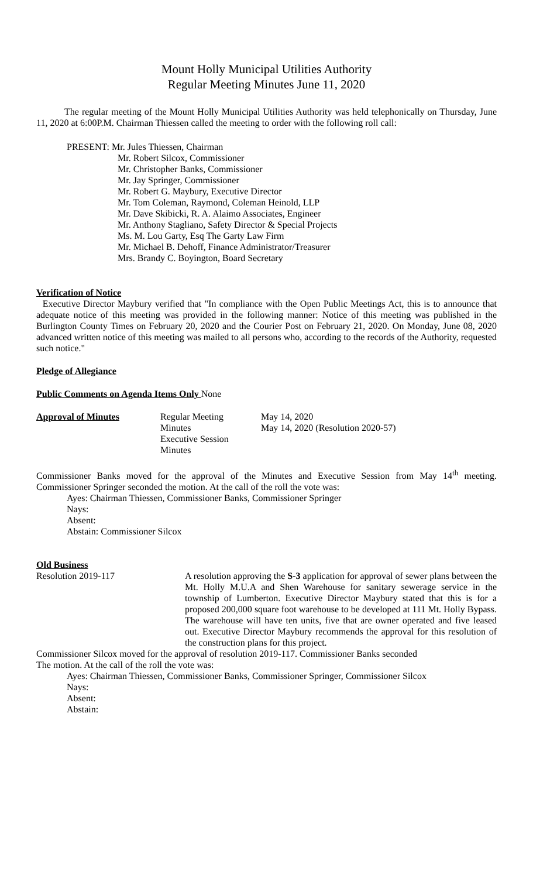Mount Holly Municipal Utilities Authority
Regular Meeting Minutes June 11, 2020
The regular meeting of the Mount Holly Municipal Utilities Authority was held telephonically on Thursday, June 11, 2020 at 6:00P.M. Chairman Thiessen called the meeting to order with the following roll call:
PRESENT: Mr. Jules Thiessen, Chairman
Mr. Robert Silcox, Commissioner
Mr. Christopher Banks, Commissioner
Mr. Jay Springer, Commissioner
Mr. Robert G. Maybury, Executive Director
Mr. Tom Coleman, Raymond, Coleman Heinold, LLP
Mr. Dave Skibicki, R. A. Alaimo Associates, Engineer
Mr. Anthony Stagliano, Safety Director & Special Projects
Ms. M. Lou Garty, Esq The Garty Law Firm
Mr. Michael B. Dehoff, Finance Administrator/Treasurer
Mrs. Brandy C. Boyington, Board Secretary
Verification of Notice
Executive Director Maybury verified that "In compliance with the Open Public Meetings Act, this is to announce that adequate notice of this meeting was provided in the following manner: Notice of this meeting was published in the Burlington County Times on February 20, 2020 and the Courier Post on February 21, 2020. On Monday, June 08, 2020 advanced written notice of this meeting was mailed to all persons who, according to the records of the Authority, requested such notice."
Pledge of Allegiance
Public Comments on Agenda Items Only None
Approval of Minutes Regular Meeting Minutes
Executive Session Minutes
May 14, 2020
May 14, 2020 (Resolution 2020-57)
Commissioner Banks moved for the approval of the Minutes and Executive Session from May 14<sup>th</sup> meeting. Commissioner Springer seconded the motion. At the call of the roll the vote was:
Ayes: Chairman Thiessen, Commissioner Banks, Commissioner Springer
Nays:
Absent:
Abstain: Commissioner Silcox
Old Business
Resolution 2019-117 A resolution approving the S-3 application for approval of sewer plans between the Mt. Holly M.U.A and Shen Warehouse for sanitary sewerage service in the township of Lumberton. Executive Director Maybury stated that this is for a proposed 200,000 square foot warehouse to be developed at 111 Mt. Holly Bypass. The warehouse will have ten units, five that are owner operated and five leased out. Executive Director Maybury recommends the approval for this resolution of the construction plans for this project.
Commissioner Silcox moved for the approval of resolution 2019-117. Commissioner Banks seconded
The motion. At the call of the roll the vote was:
Ayes: Chairman Thiessen, Commissioner Banks, Commissioner Springer, Commissioner Silcox
Nays:
Absent:
Abstain: